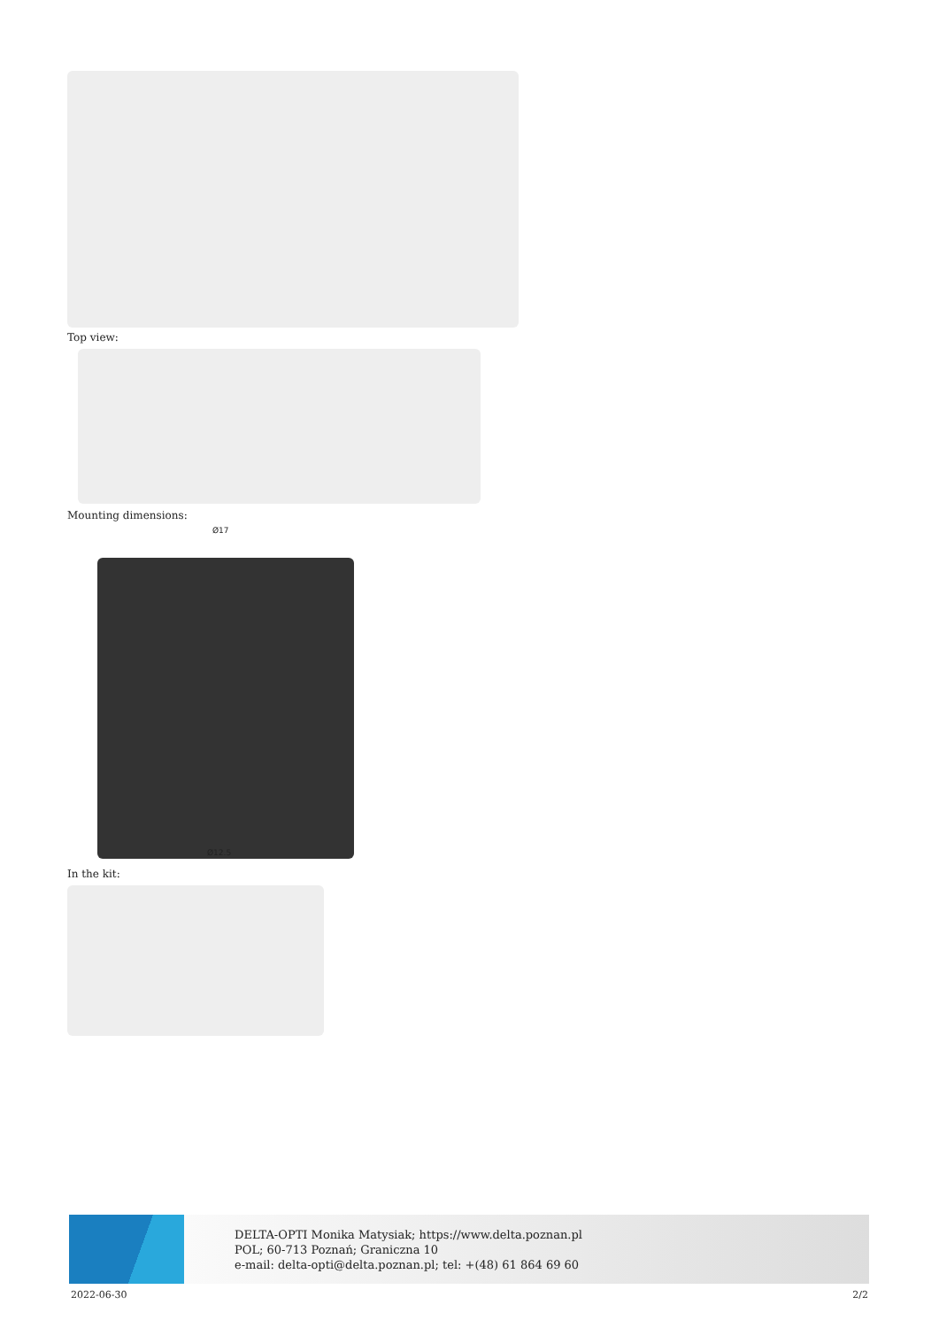Top view:
Mounting dimensions:
Ø17
Ø12.5
In the kit:
DELTA-OPTI Monika Matysiak; https://www.delta.poznan.pl
POL; 60-713 Poznań; Graniczna 10
e-mail: delta-opti@delta.poznan.pl; tel: +(48) 61 864 69 60
2022-06-30 2/2